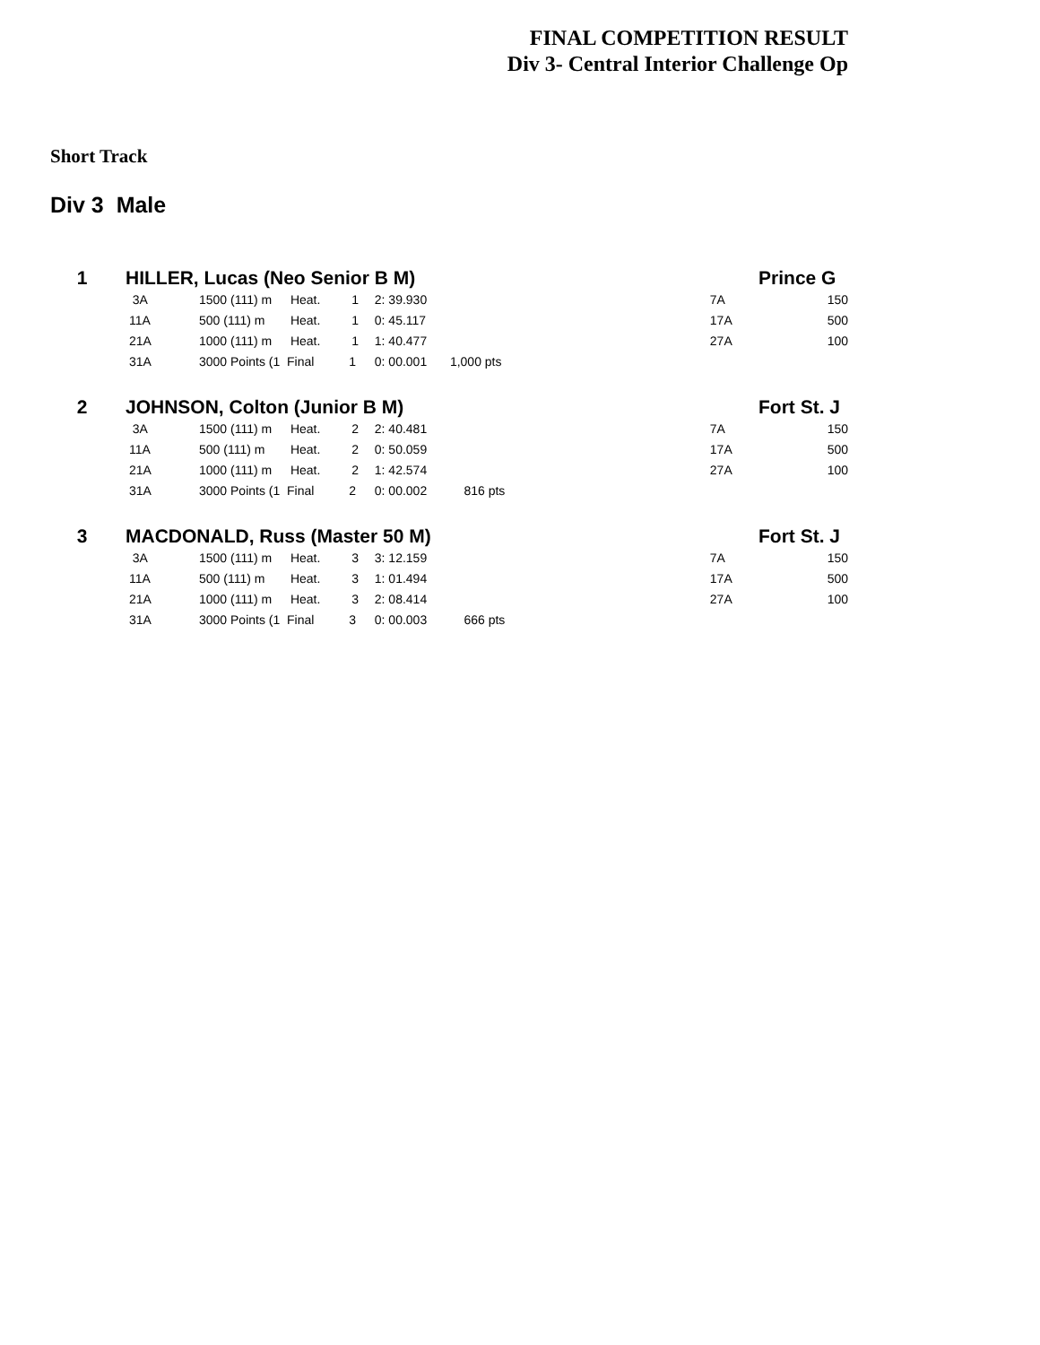FINAL COMPETITION RESULT
Div 3- Central Interior Challenge Op
Short Track
Div 3 Male
| 1 | HILLER, Lucas (Neo Senior B M) | | | | | | | Prince G |
| | 3A | 1500 (111) m | Heat. 1 | 2: 39.930 | | | 7A | 150 |
| | 11A | 500 (111) m | Heat. 1 | 0: 45.117 | | | 17A | 500 |
| | 21A | 1000 (111) m | Heat. 1 | 1: 40.477 | | | 27A | 100 |
| | 31A | 3000 Points (1 | Final 1 | 0: 00.001 | 1,000 pts | | | |
| 2 | JOHNSON, Colton (Junior B M) | | | | | | | Fort St. J |
| | 3A | 1500 (111) m | Heat. 2 | 2: 40.481 | | | 7A | 150 |
| | 11A | 500 (111) m | Heat. 2 | 0: 50.059 | | | 17A | 500 |
| | 21A | 1000 (111) m | Heat. 2 | 1: 42.574 | | | 27A | 100 |
| | 31A | 3000 Points (1 | Final 2 | 0: 00.002 | 816 pts | | | |
| 3 | MACDONALD, Russ (Master 50 M) | | | | | | | Fort St. J |
| | 3A | 1500 (111) m | Heat. 3 | 3: 12.159 | | | 7A | 150 |
| | 11A | 500 (111) m | Heat. 3 | 1: 01.494 | | | 17A | 500 |
| | 21A | 1000 (111) m | Heat. 3 | 2: 08.414 | | | 27A | 100 |
| | 31A | 3000 Points (1 | Final 3 | 0: 00.003 | 666 pts | | | |